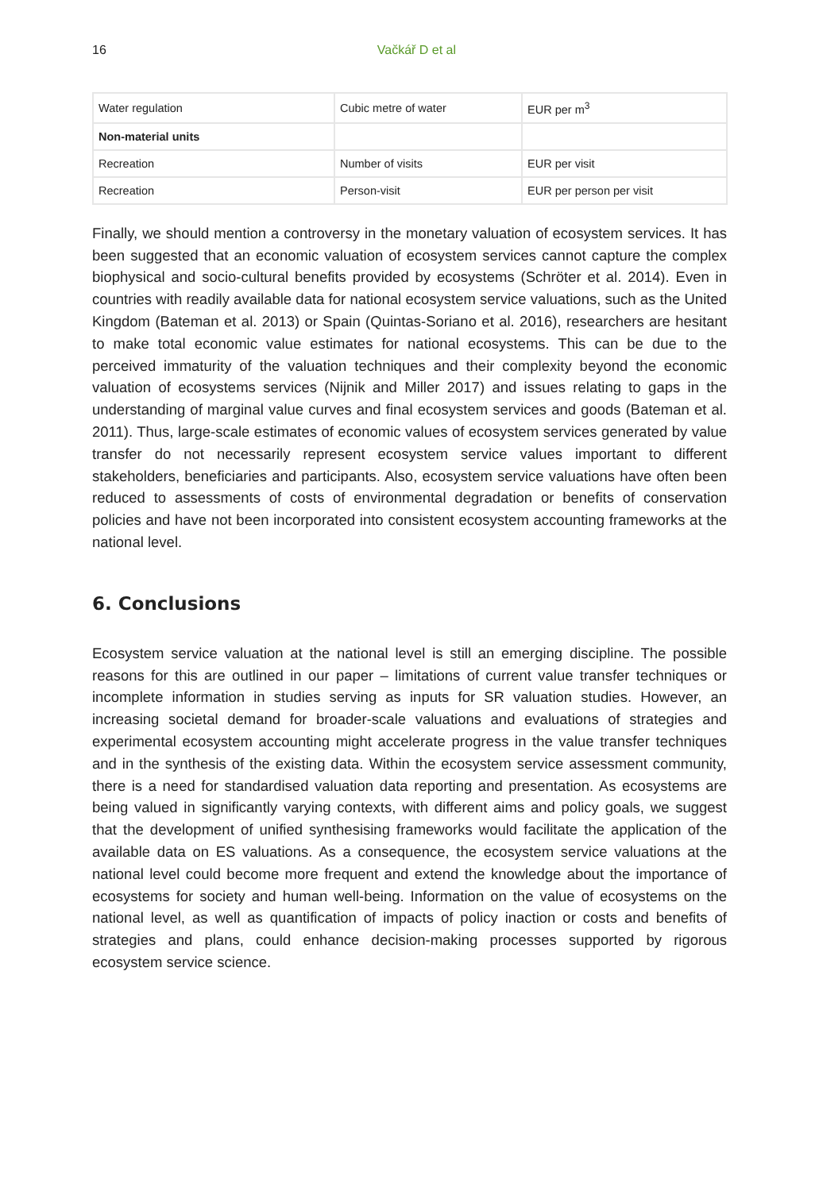16
Vačkář D et al
| Water regulation | Cubic metre of water | EUR per m<sup>3</sup> |
| Non-material units | | |
| Recreation | Number of visits | EUR per visit |
| Recreation | Person-visit | EUR per person per visit |
Finally, we should mention a controversy in the monetary valuation of ecosystem services. It has been suggested that an economic valuation of ecosystem services cannot capture the complex biophysical and socio-cultural benefits provided by ecosystems (Schröter et al. 2014). Even in countries with readily available data for national ecosystem service valuations, such as the United Kingdom (Bateman et al. 2013) or Spain (Quintas-Soriano et al. 2016), researchers are hesitant to make total economic value estimates for national ecosystems. This can be due to the perceived immaturity of the valuation techniques and their complexity beyond the economic valuation of ecosystems services (Nijnik and Miller 2017) and issues relating to gaps in the understanding of marginal value curves and final ecosystem services and goods (Bateman et al. 2011). Thus, large-scale estimates of economic values of ecosystem services generated by value transfer do not necessarily represent ecosystem service values important to different stakeholders, beneficiaries and participants. Also, ecosystem service valuations have often been reduced to assessments of costs of environmental degradation or benefits of conservation policies and have not been incorporated into consistent ecosystem accounting frameworks at the national level.
6. Conclusions
Ecosystem service valuation at the national level is still an emerging discipline. The possible reasons for this are outlined in our paper – limitations of current value transfer techniques or incomplete information in studies serving as inputs for SR valuation studies. However, an increasing societal demand for broader-scale valuations and evaluations of strategies and experimental ecosystem accounting might accelerate progress in the value transfer techniques and in the synthesis of the existing data. Within the ecosystem service assessment community, there is a need for standardised valuation data reporting and presentation. As ecosystems are being valued in significantly varying contexts, with different aims and policy goals, we suggest that the development of unified synthesising frameworks would facilitate the application of the available data on ES valuations. As a consequence, the ecosystem service valuations at the national level could become more frequent and extend the knowledge about the importance of ecosystems for society and human well-being. Information on the value of ecosystems on the national level, as well as quantification of impacts of policy inaction or costs and benefits of strategies and plans, could enhance decision-making processes supported by rigorous ecosystem service science.